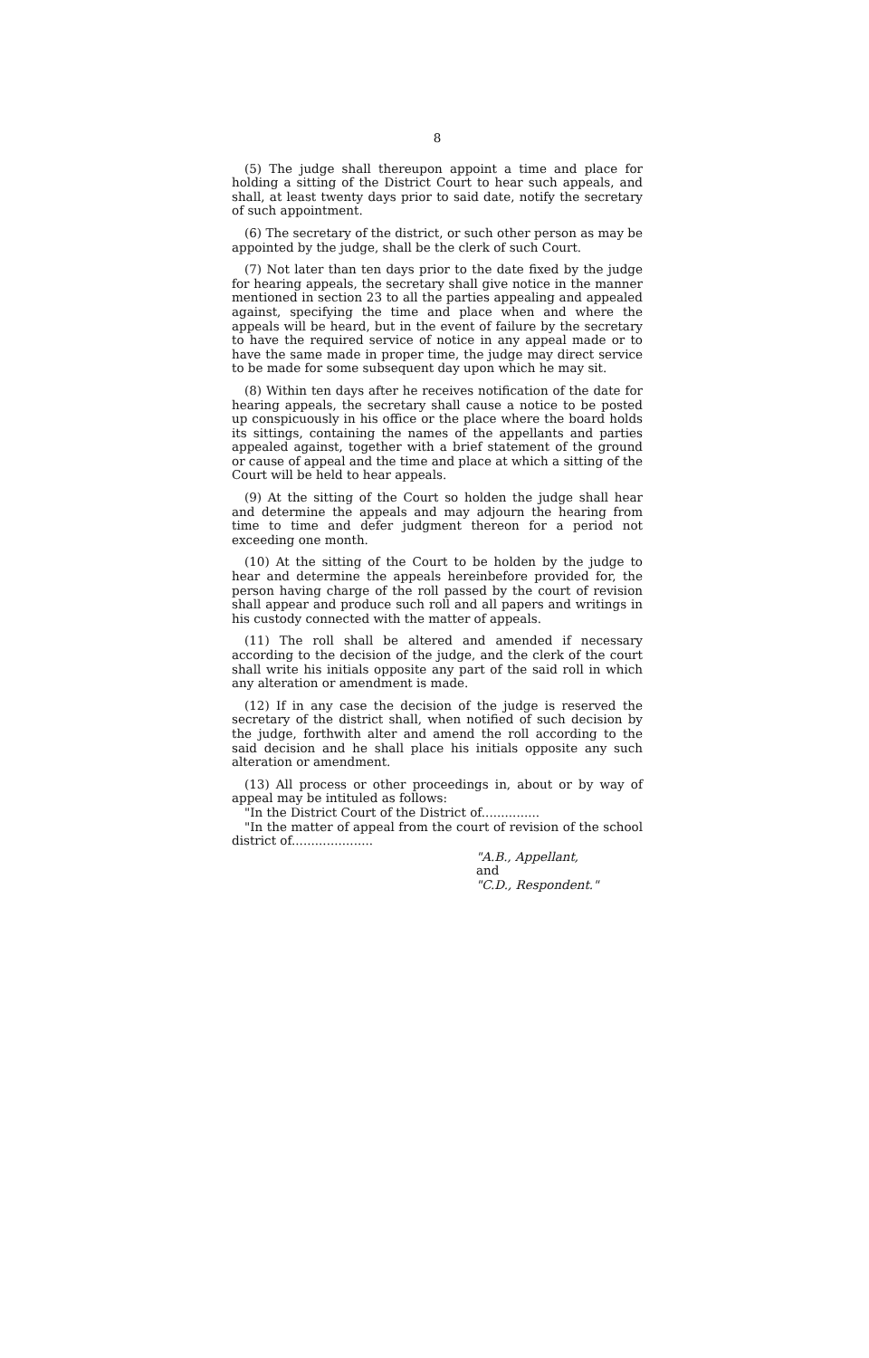8
(5) The judge shall thereupon appoint a time and place for holding a sitting of the District Court to hear such appeals, and shall, at least twenty days prior to said date, notify the secretary of such appointment.
(6) The secretary of the district, or such other person as may be appointed by the judge, shall be the clerk of such Court.
(7) Not later than ten days prior to the date fixed by the judge for hearing appeals, the secretary shall give notice in the manner mentioned in section 23 to all the parties appealing and appealed against, specifying the time and place when and where the appeals will be heard, but in the event of failure by the secretary to have the required service of notice in any appeal made or to have the same made in proper time, the judge may direct service to be made for some subsequent day upon which he may sit.
(8) Within ten days after he receives notification of the date for hearing appeals, the secretary shall cause a notice to be posted up conspicuously in his office or the place where the board holds its sittings, containing the names of the appellants and parties appealed against, together with a brief statement of the ground or cause of appeal and the time and place at which a sitting of the Court will be held to hear appeals.
(9) At the sitting of the Court so holden the judge shall hear and determine the appeals and may adjourn the hearing from time to time and defer judgment thereon for a period not exceeding one month.
(10) At the sitting of the Court to be holden by the judge to hear and determine the appeals hereinbefore provided for, the person having charge of the roll passed by the court of revision shall appear and produce such roll and all papers and writings in his custody connected with the matter of appeals.
(11) The roll shall be altered and amended if necessary according to the decision of the judge, and the clerk of the court shall write his initials opposite any part of the said roll in which any alteration or amendment is made.
(12) If in any case the decision of the judge is reserved the secretary of the district shall, when notified of such decision by the judge, forthwith alter and amend the roll according to the said decision and he shall place his initials opposite any such alteration or amendment.
(13) All process or other proceedings in, about or by way of appeal may be intituled as follows:
"In the District Court of the District of...............
"In the matter of appeal from the court of revision of the school district of.....................
"A.B., Appellant,
and
"C.D., Respondent."